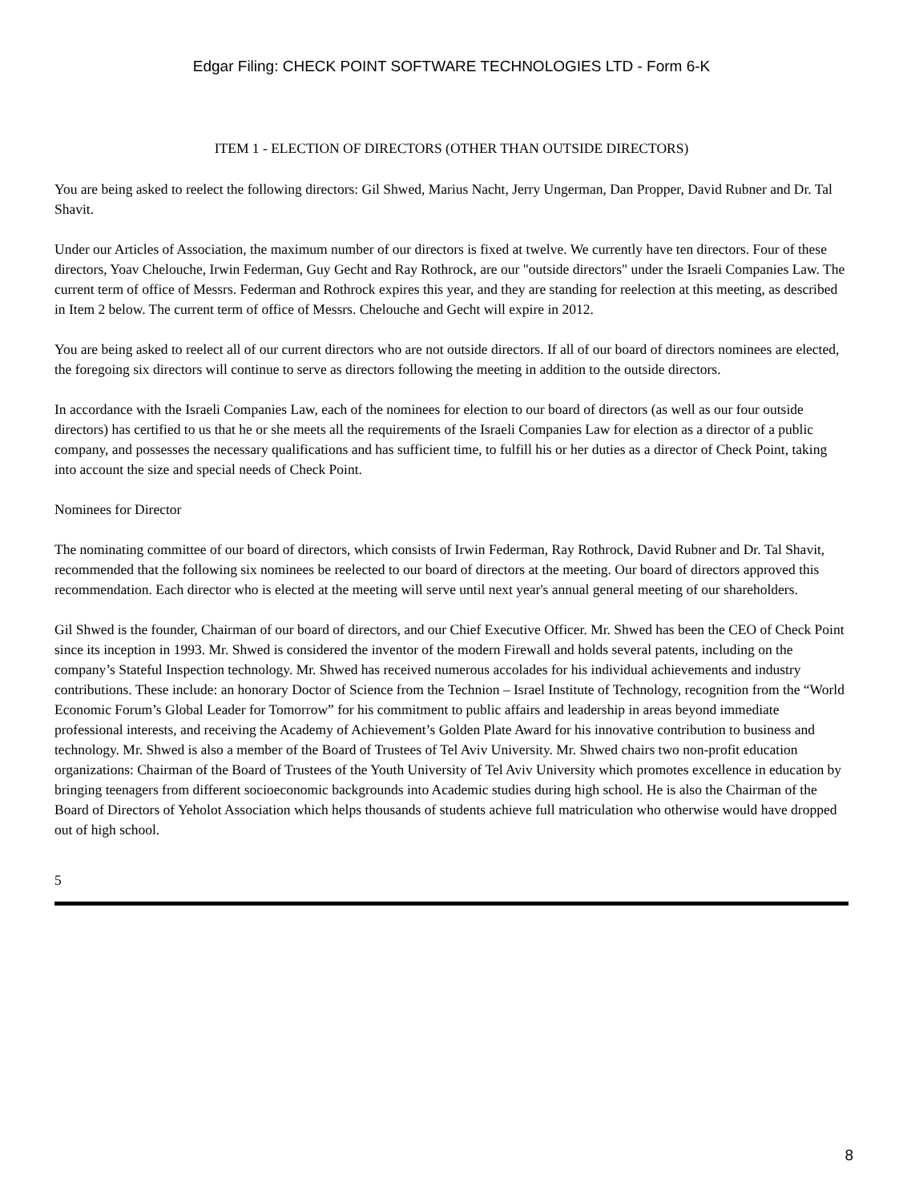Edgar Filing: CHECK POINT SOFTWARE TECHNOLOGIES LTD - Form 6-K
ITEM 1 - ELECTION OF DIRECTORS (OTHER THAN OUTSIDE DIRECTORS)
You are being asked to reelect the following directors: Gil Shwed, Marius Nacht, Jerry Ungerman, Dan Propper, David Rubner and Dr. Tal Shavit.
Under our Articles of Association, the maximum number of our directors is fixed at twelve. We currently have ten directors. Four of these directors, Yoav Chelouche, Irwin Federman, Guy Gecht and Ray Rothrock, are our "outside directors" under the Israeli Companies Law. The current term of office of Messrs. Federman and Rothrock expires this year, and they are standing for reelection at this meeting, as described in Item 2 below. The current term of office of Messrs. Chelouche and Gecht will expire in 2012.
You are being asked to reelect all of our current directors who are not outside directors. If all of our board of directors nominees are elected, the foregoing six directors will continue to serve as directors following the meeting in addition to the outside directors.
In accordance with the Israeli Companies Law, each of the nominees for election to our board of directors (as well as our four outside directors) has certified to us that he or she meets all the requirements of the Israeli Companies Law for election as a director of a public company, and possesses the necessary qualifications and has sufficient time, to fulfill his or her duties as a director of Check Point, taking into account the size and special needs of Check Point.
Nominees for Director
The nominating committee of our board of directors, which consists of Irwin Federman, Ray Rothrock, David Rubner and Dr. Tal Shavit, recommended that the following six nominees be reelected to our board of directors at the meeting. Our board of directors approved this recommendation. Each director who is elected at the meeting will serve until next year's annual general meeting of our shareholders.
Gil Shwed is the founder, Chairman of our board of directors, and our Chief Executive Officer. Mr. Shwed has been the CEO of Check Point since its inception in 1993. Mr. Shwed is considered the inventor of the modern Firewall and holds several patents, including on the company’s Stateful Inspection technology. Mr. Shwed has received numerous accolades for his individual achievements and industry contributions. These include: an honorary Doctor of Science from the Technion – Israel Institute of Technology, recognition from the “World Economic Forum’s Global Leader for Tomorrow” for his commitment to public affairs and leadership in areas beyond immediate professional interests, and receiving the Academy of Achievement’s Golden Plate Award for his innovative contribution to business and technology. Mr. Shwed is also a member of the Board of Trustees of Tel Aviv University. Mr. Shwed chairs two non-profit education organizations: Chairman of the Board of Trustees of the Youth University of Tel Aviv University which promotes excellence in education by bringing teenagers from different socioeconomic backgrounds into Academic studies during high school. He is also the Chairman of the Board of Directors of Yeholot Association which helps thousands of students achieve full matriculation who otherwise would have dropped out of high school.
5
8